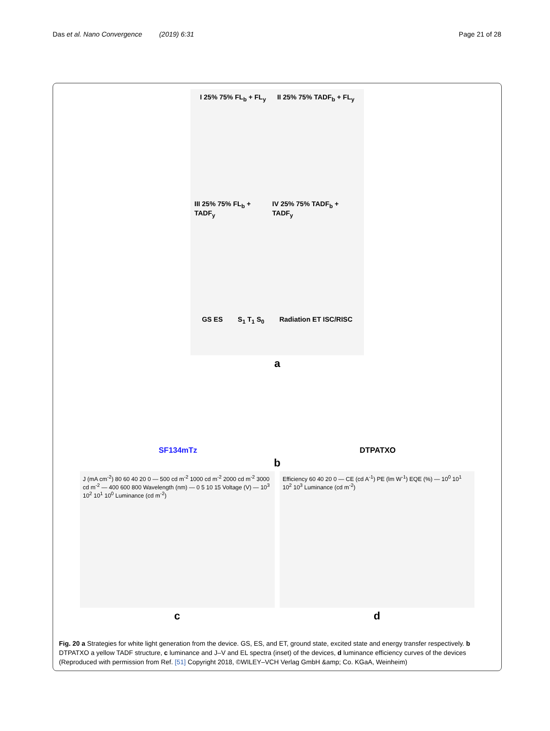Das et al. Nano Convergence (2019) 6:31
Page 21 of 28
I 25% 75% FL<sub>b</sub> + FL<sub>y</sub> II 25% 75% TADF<sub>b</sub> + FL<sub>y</sub>
III 25% 75% FL<sub>b</sub> + TADF<sub>y</sub> IV 25% 75% TADF<sub>b</sub> + TADF<sub>y</sub>
GS ES S<sub>1</sub> T<sub>1</sub> S<sub>0</sub> Radiation ET ISC/RISC
a
SF134mTz DTPATXO
b
J (mA cm<sup>-2</sup>) 80 60 40 20 0 — 500 cd m<sup>-2</sup> 1000 cd m<sup>-2</sup> 2000 cd m<sup>-2</sup> 3000 cd m<sup>-2</sup> — 400 600 800 Wavelength (nm) — 0 5 10 15 Voltage (V) — 10<sup>3</sup> 10<sup>2</sup> 10<sup>1</sup> 10<sup>0</sup> Luminance (cd m<sup>-2</sup>)
Efficiency 60 40 20 0 — CE (cd A<sup>-1</sup>) PE (lm W<sup>-1</sup>) EQE (%) — 10<sup>0</sup> 10<sup>1</sup> 10<sup>2</sup> 10<sup>3</sup> Luminance (cd m<sup>-2</sup>)
cd
Fig. 20 a Strategies for white light generation from the device. GS, ES, and ET, ground state, excited state and energy transfer respectively. b DTPATXO a yellow TADF structure, c luminance and J–V and EL spectra (inset) of the devices, d luminance efficiency curves of the devices (Reproduced with permission from Ref. [51] Copyright 2018, ©WILEY–VCH Verlag GmbH &amp; Co. KGaA, Weinheim)